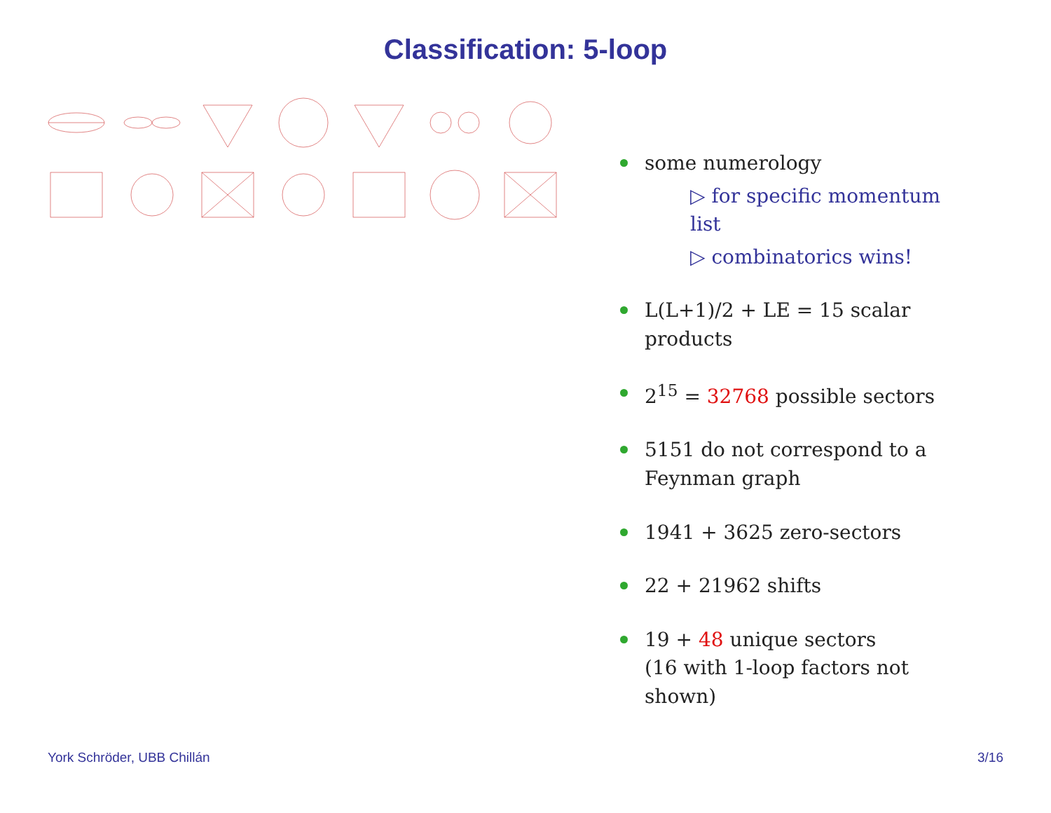Classification: 5-loop
some numerology
▷ for specific momentum list
▷ combinatorics wins!
L(L+1)/2 + LE = 15 scalar products
2<sup>15</sup> = 32768 possible sectors
5151 do not correspond to a Feynman graph
1941 + 3625 zero-sectors
22 + 21962 shifts
19 + 48 unique sectors
(16 with 1-loop factors not shown)
York Schröder, UBB Chillán 3/16